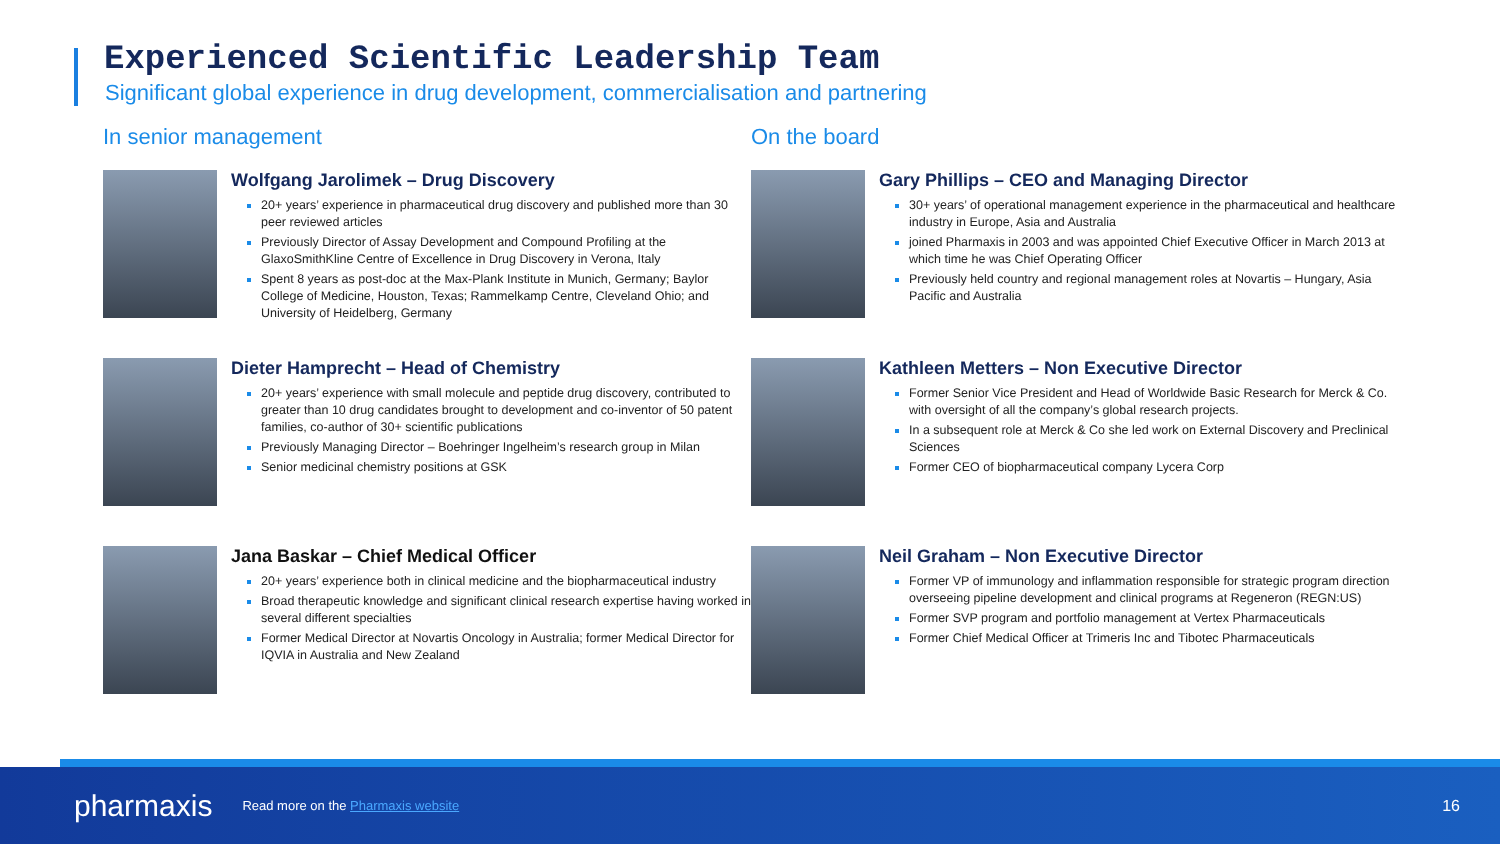Experienced Scientific Leadership Team
Significant global experience in drug development, commercialisation and partnering
In senior management
Wolfgang Jarolimek – Drug Discovery
20+ years’ experience in pharmaceutical drug discovery and published more than 30 peer reviewed articles
Previously Director of Assay Development and Compound Profiling at the GlaxoSmithKline Centre of Excellence in Drug Discovery in Verona, Italy
Spent 8 years as post-doc at the Max-Plank Institute in Munich, Germany; Baylor College of Medicine, Houston, Texas; Rammelkamp Centre, Cleveland Ohio; and University of Heidelberg, Germany
Dieter Hamprecht – Head of Chemistry
20+ years’ experience with small molecule and peptide drug discovery, contributed to greater than 10 drug candidates brought to development and co-inventor of 50 patent families, co-author of 30+ scientific publications
Previously Managing Director – Boehringer Ingelheim’s research group in Milan
Senior medicinal chemistry positions at GSK
Jana Baskar – Chief Medical Officer
20+ years’ experience both in clinical medicine and the biopharmaceutical industry
Broad therapeutic knowledge and significant clinical research expertise having worked in several different specialties
Former Medical Director at Novartis Oncology in Australia; former Medical Director for IQVIA in Australia and New Zealand
On the board
Gary Phillips – CEO and Managing Director
30+ years’ of operational management experience in the pharmaceutical and healthcare industry in Europe, Asia and Australia
joined Pharmaxis in 2003 and was appointed Chief Executive Officer in March 2013 at which time he was Chief Operating Officer
Previously held country and regional management roles at Novartis – Hungary, Asia Pacific and Australia
Kathleen Metters – Non Executive Director
Former Senior Vice President and Head of Worldwide Basic Research for Merck & Co. with oversight of all the company’s global research projects.
In a subsequent role at Merck & Co she led work on External Discovery and Preclinical Sciences
Former CEO of biopharmaceutical company Lycera Corp
Neil Graham – Non Executive Director
Former VP of immunology and inflammation responsible for strategic program direction overseeing pipeline development and clinical programs at Regeneron (REGN:US)
Former SVP program and portfolio management at Vertex Pharmaceuticals
Former Chief Medical Officer at Trimeris Inc and Tibotec Pharmaceuticals
pharmaxis Read more on the Pharmaxis website 16